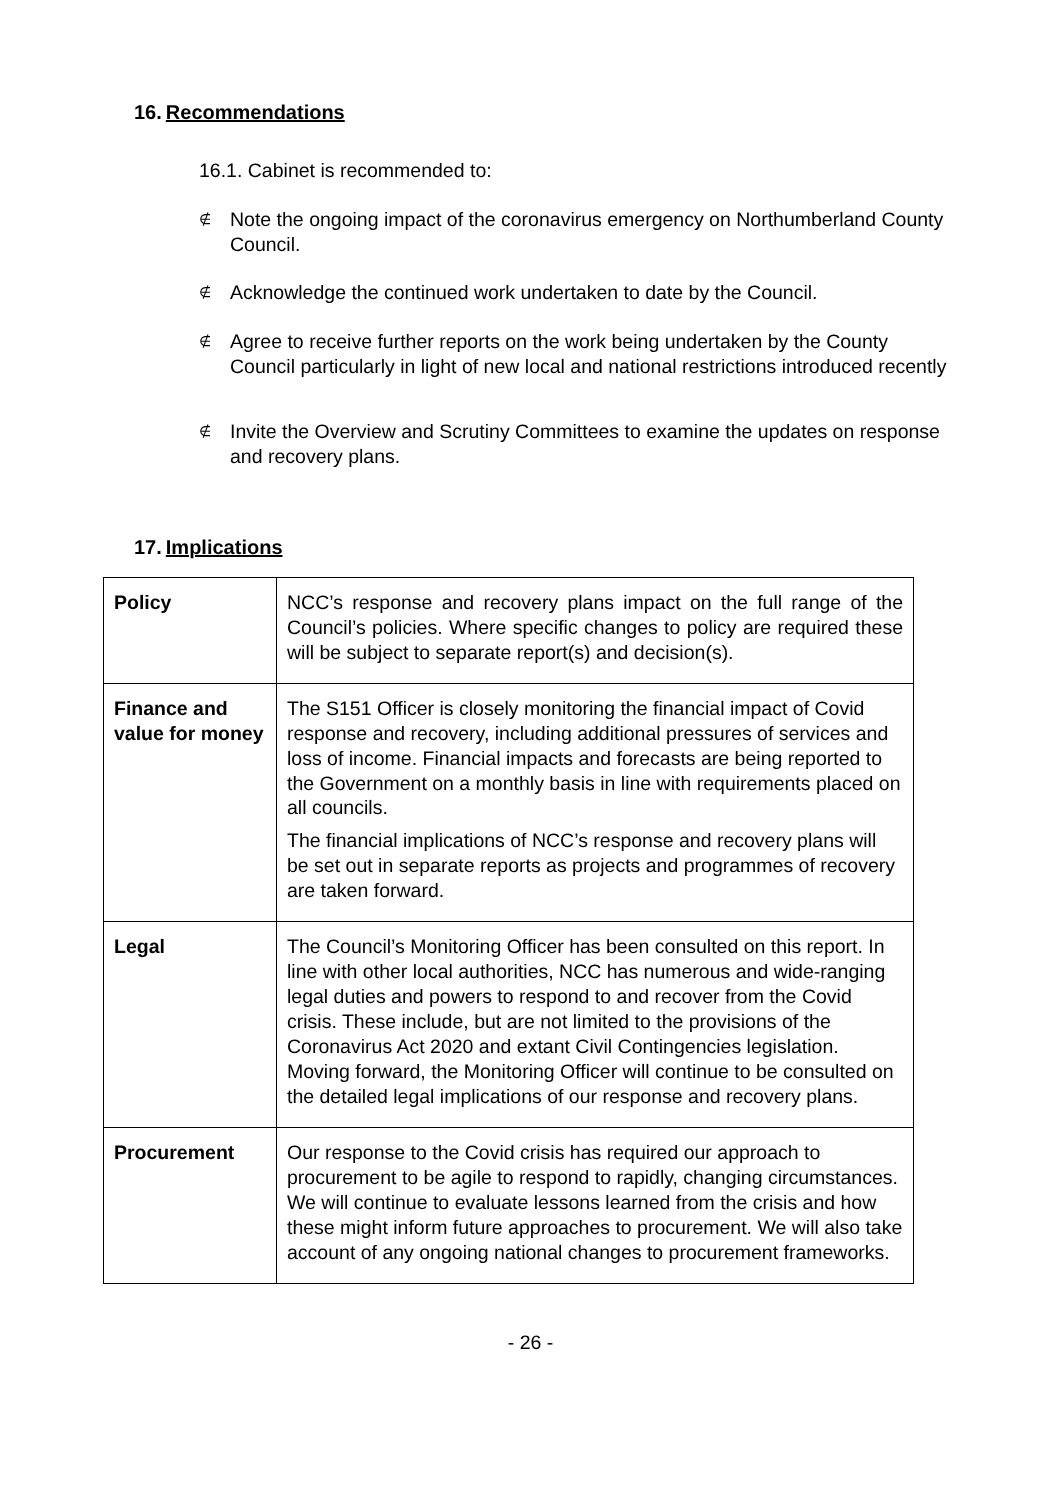16. Recommendations
16.1. Cabinet is recommended to:
∉ Note the ongoing impact of the coronavirus emergency on Northumberland County Council.
∉ Acknowledge the continued work undertaken to date by the Council.
∉ Agree to receive further reports on the work being undertaken by the County Council particularly in light of new local and national restrictions introduced recently
∉ Invite the Overview and Scrutiny Committees to examine the updates on response and recovery plans.
17. Implications
| Policy | NCC’s response and recovery plans impact on the full range of the Council’s policies. Where specific changes to policy are required these will be subject to separate report(s) and decision(s). |
| Finance and value for money | The S151 Officer is closely monitoring the financial impact of Covid response and recovery, including additional pressures of services and loss of income. Financial impacts and forecasts are being reported to the Government on a monthly basis in line with requirements placed on all councils. The financial implications of NCC’s response and recovery plans will be set out in separate reports as projects and programmes of recovery are taken forward. |
| Legal | The Council’s Monitoring Officer has been consulted on this report. In line with other local authorities, NCC has numerous and wide-ranging legal duties and powers to respond to and recover from the Covid crisis. These include, but are not limited to the provisions of the Coronavirus Act 2020 and extant Civil Contingencies legislation. Moving forward, the Monitoring Officer will continue to be consulted on the detailed legal implications of our response and recovery plans. |
| Procurement | Our response to the Covid crisis has required our approach to procurement to be agile to respond to rapidly, changing circumstances. We will continue to evaluate lessons learned from the crisis and how these might inform future approaches to procurement. We will also take account of any ongoing national changes to procurement frameworks. |
- 26 -